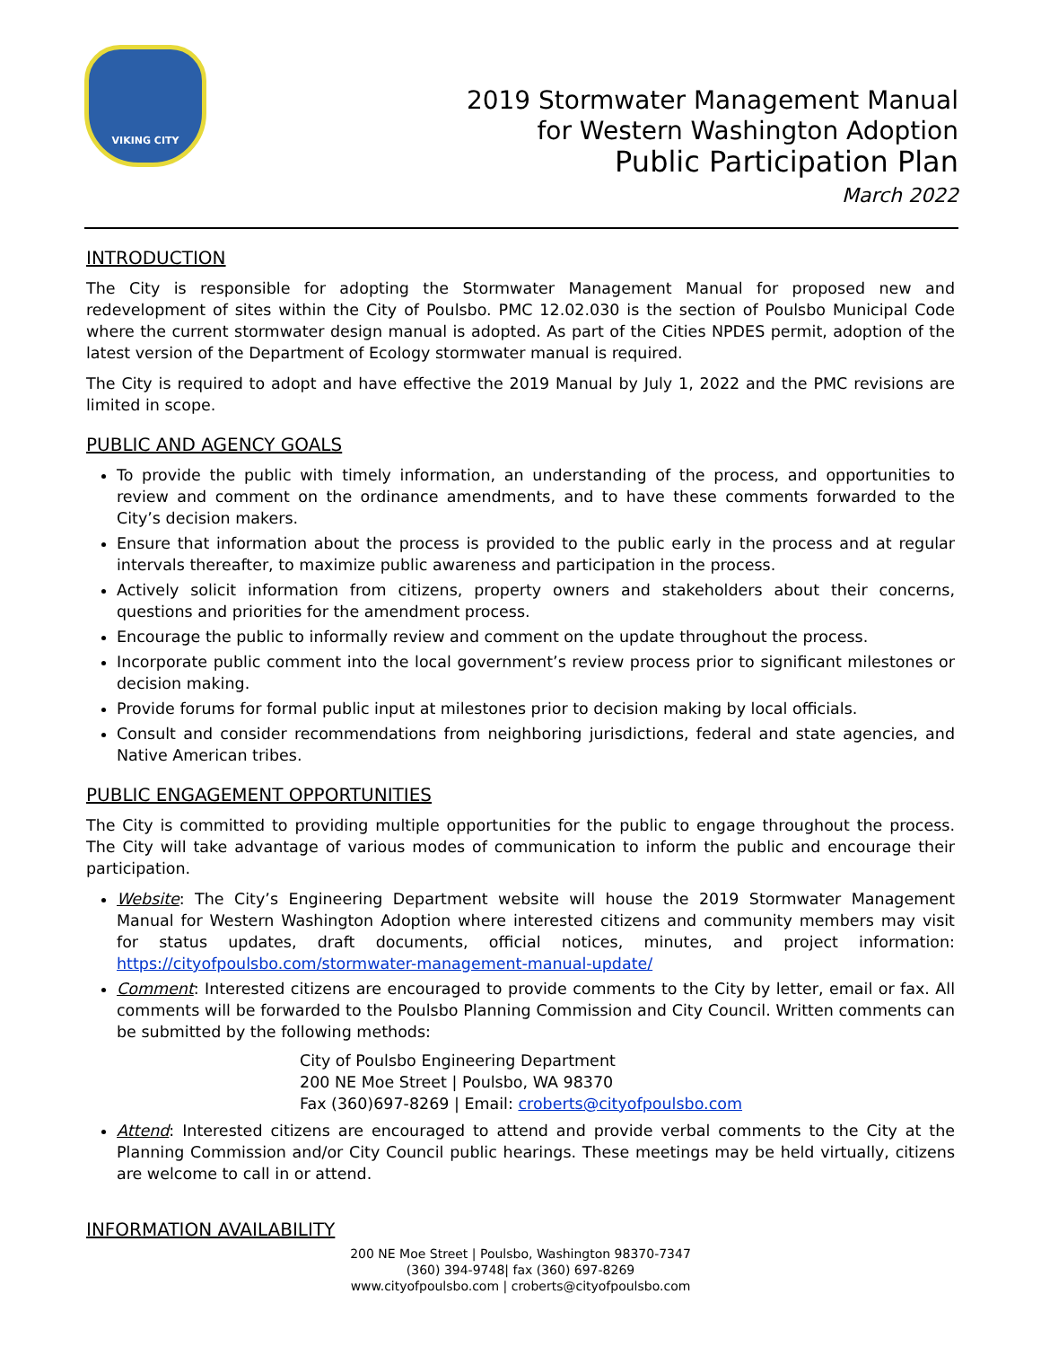VIKING CITY
2019 Stormwater Management Manual
for Western Washington Adoption
Public Participation Plan
March 2022
INTRODUCTION
The City is responsible for adopting the Stormwater Management Manual for proposed new and redevelopment of sites within the City of Poulsbo. PMC 12.02.030 is the section of Poulsbo Municipal Code where the current stormwater design manual is adopted. As part of the Cities NPDES permit, adoption of the latest version of the Department of Ecology stormwater manual is required.
The City is required to adopt and have effective the 2019 Manual by July 1, 2022 and the PMC revisions are limited in scope.
PUBLIC AND AGENCY GOALS
To provide the public with timely information, an understanding of the process, and opportunities to review and comment on the ordinance amendments, and to have these comments forwarded to the City’s decision makers.
Ensure that information about the process is provided to the public early in the process and at regular intervals thereafter, to maximize public awareness and participation in the process.
Actively solicit information from citizens, property owners and stakeholders about their concerns, questions and priorities for the amendment process.
Encourage the public to informally review and comment on the update throughout the process.
Incorporate public comment into the local government’s review process prior to significant milestones or decision making.
Provide forums for formal public input at milestones prior to decision making by local officials.
Consult and consider recommendations from neighboring jurisdictions, federal and state agencies, and Native American tribes.
PUBLIC ENGAGEMENT OPPORTUNITIES
The City is committed to providing multiple opportunities for the public to engage throughout the process. The City will take advantage of various modes of communication to inform the public and encourage their participation.
Website: The City’s Engineering Department website will house the 2019 Stormwater Management Manual for Western Washington Adoption where interested citizens and community members may visit for status updates, draft documents, official notices, minutes, and project information: https://cityofpoulsbo.com/stormwater-management-manual-update/
Comment: Interested citizens are encouraged to provide comments to the City by letter, email or fax. All comments will be forwarded to the Poulsbo Planning Commission and City Council. Written comments can be submitted by the following methods:
City of Poulsbo Engineering Department
200 NE Moe Street | Poulsbo, WA 98370
Fax (360)697-8269 | Email: croberts@cityofpoulsbo.com
Attend: Interested citizens are encouraged to attend and provide verbal comments to the City at the Planning Commission and/or City Council public hearings. These meetings may be held virtually, citizens are welcome to call in or attend.
INFORMATION AVAILABILITY
200 NE Moe Street | Poulsbo, Washington 98370-7347
(360) 394-9748| fax (360) 697-8269
www.cityofpoulsbo.com | croberts@cityofpoulsbo.com